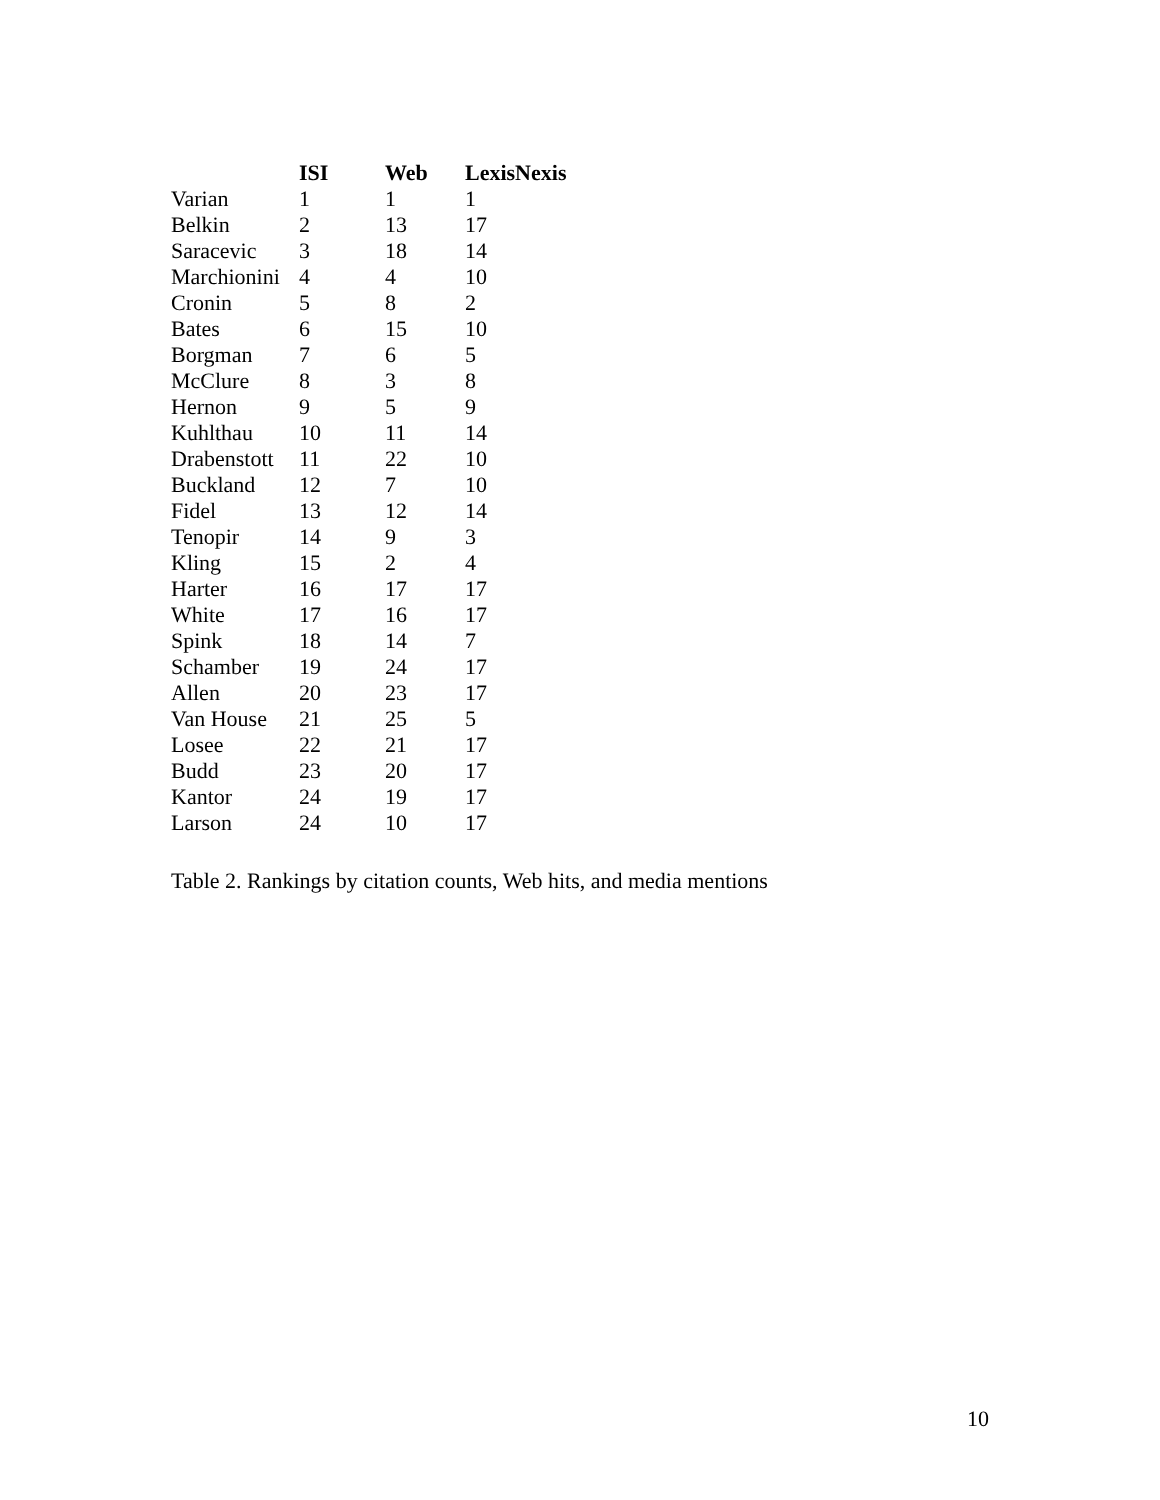| | ISI | Web | LexisNexis |
| --- | --- | --- | --- |
| Varian | 1 | 1 | 1 |
| Belkin | 2 | 13 | 17 |
| Saracevic | 3 | 18 | 14 |
| Marchionini | 4 | 4 | 10 |
| Cronin | 5 | 8 | 2 |
| Bates | 6 | 15 | 10 |
| Borgman | 7 | 6 | 5 |
| McClure | 8 | 3 | 8 |
| Hernon | 9 | 5 | 9 |
| Kuhlthau | 10 | 11 | 14 |
| Drabenstott | 11 | 22 | 10 |
| Buckland | 12 | 7 | 10 |
| Fidel | 13 | 12 | 14 |
| Tenopir | 14 | 9 | 3 |
| Kling | 15 | 2 | 4 |
| Harter | 16 | 17 | 17 |
| White | 17 | 16 | 17 |
| Spink | 18 | 14 | 7 |
| Schamber | 19 | 24 | 17 |
| Allen | 20 | 23 | 17 |
| Van House | 21 | 25 | 5 |
| Losee | 22 | 21 | 17 |
| Budd | 23 | 20 | 17 |
| Kantor | 24 | 19 | 17 |
| Larson | 24 | 10 | 17 |
Table 2. Rankings by citation counts, Web hits, and media mentions
10